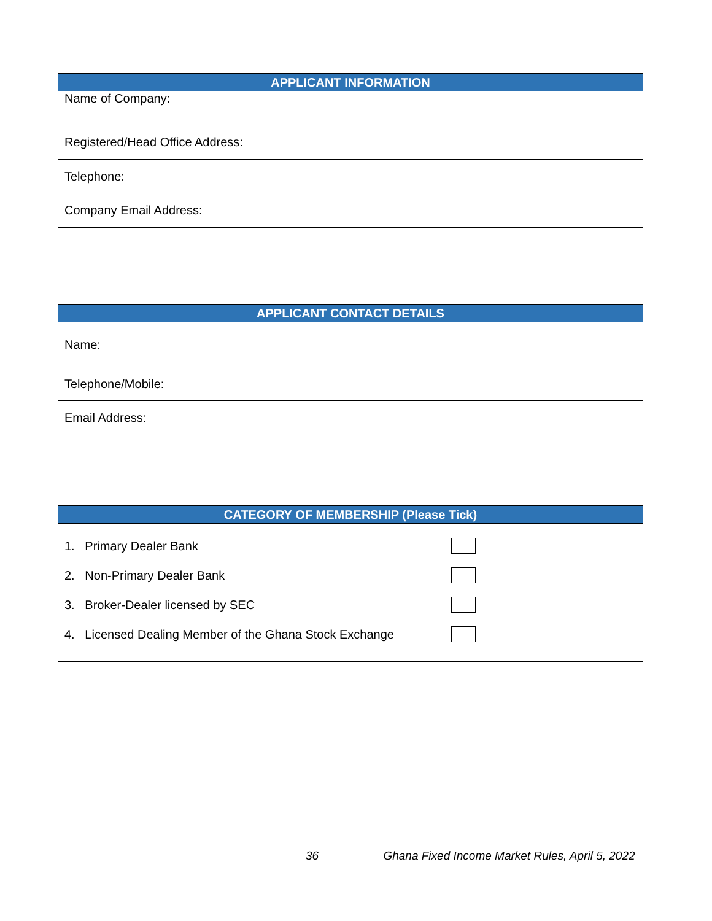| APPLICANT INFORMATION |
| --- |
| Name of Company: |
| Registered/Head Office Address: |
| Telephone: |
| Company Email Address: |
| APPLICANT CONTACT DETAILS |
| --- |
| Name: |
| Telephone/Mobile: |
| Email Address: |
| CATEGORY OF MEMBERSHIP (Please Tick) |
| --- |
| 1. Primary Dealer Bank 2. Non-Primary Dealer Bank 3. Broker-Dealer licensed by SEC 4. Licensed Dealing Member of the Ghana Stock Exchange |
36 Ghana Fixed Income Market Rules, April 5, 2022